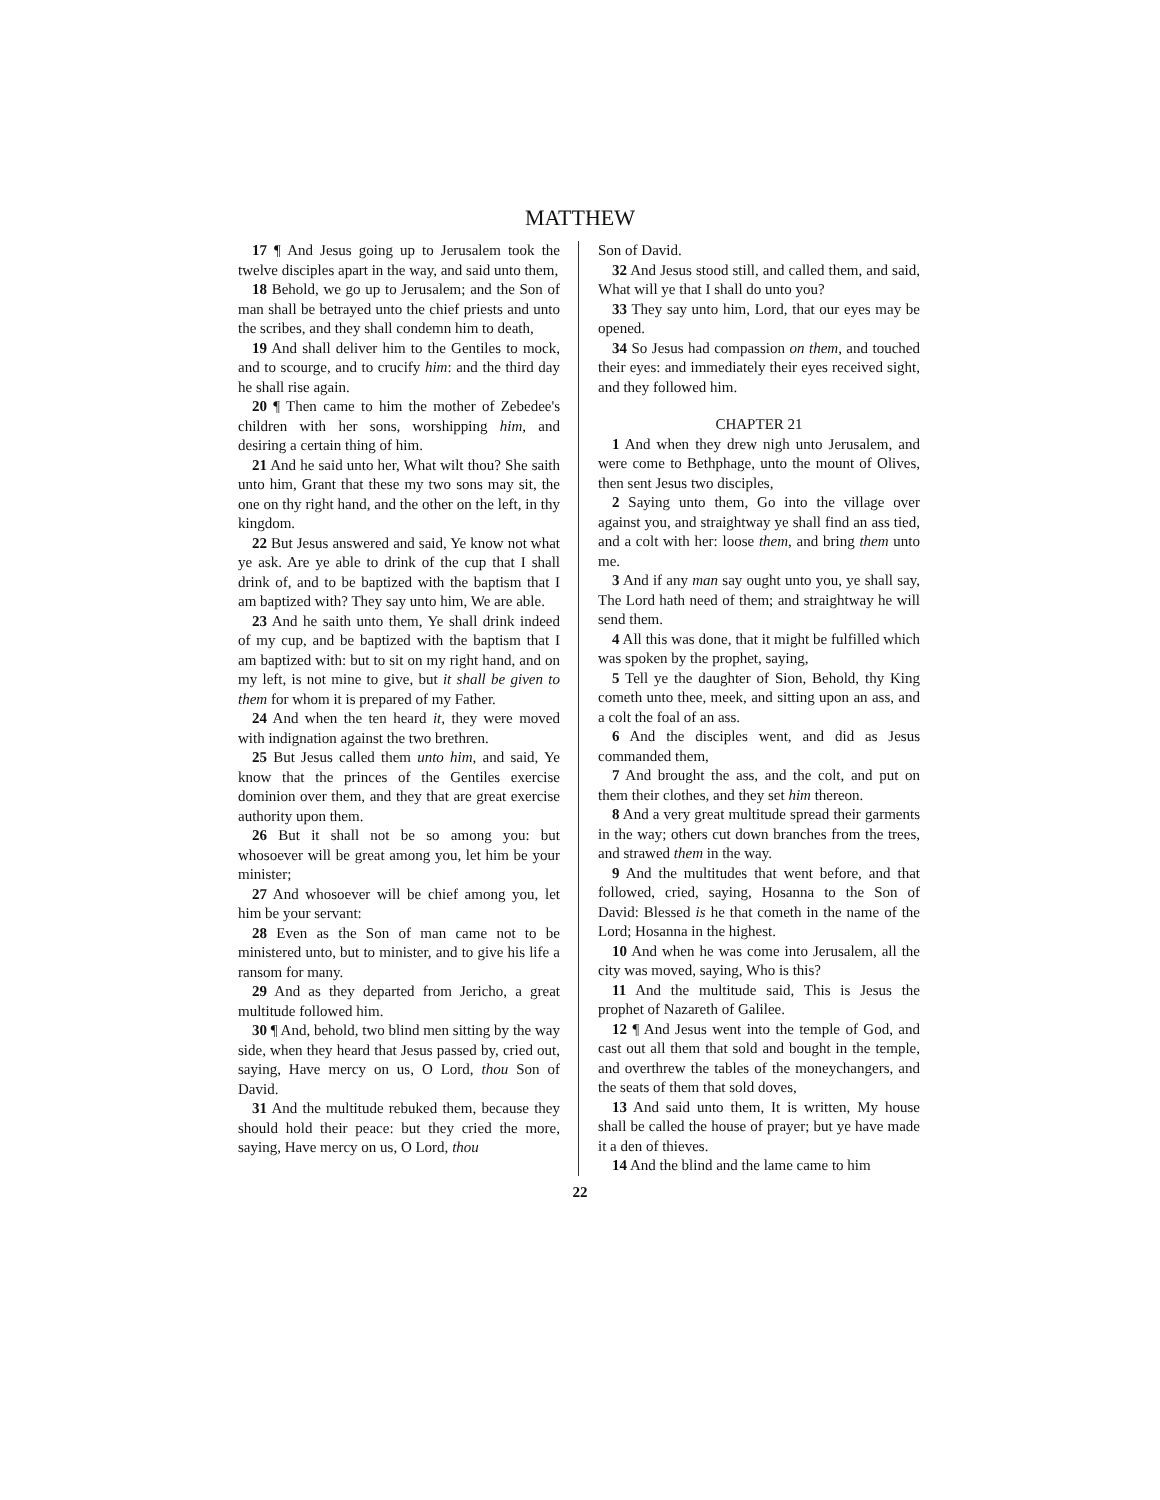MATTHEW
17 ¶ And Jesus going up to Jerusalem took the twelve disciples apart in the way, and said unto them,
18 Behold, we go up to Jerusalem; and the Son of man shall be betrayed unto the chief priests and unto the scribes, and they shall condemn him to death,
19 And shall deliver him to the Gentiles to mock, and to scourge, and to crucify him: and the third day he shall rise again.
20 ¶ Then came to him the mother of Zebedee's children with her sons, worshipping him, and desiring a certain thing of him.
21 And he said unto her, What wilt thou? She saith unto him, Grant that these my two sons may sit, the one on thy right hand, and the other on the left, in thy kingdom.
22 But Jesus answered and said, Ye know not what ye ask. Are ye able to drink of the cup that I shall drink of, and to be baptized with the baptism that I am baptized with? They say unto him, We are able.
23 And he saith unto them, Ye shall drink indeed of my cup, and be baptized with the baptism that I am baptized with: but to sit on my right hand, and on my left, is not mine to give, but it shall be given to them for whom it is prepared of my Father.
24 And when the ten heard it, they were moved with indignation against the two brethren.
25 But Jesus called them unto him, and said, Ye know that the princes of the Gentiles exercise dominion over them, and they that are great exercise authority upon them.
26 But it shall not be so among you: but whosoever will be great among you, let him be your minister;
27 And whosoever will be chief among you, let him be your servant:
28 Even as the Son of man came not to be ministered unto, but to minister, and to give his life a ransom for many.
29 And as they departed from Jericho, a great multitude followed him.
30 ¶ And, behold, two blind men sitting by the way side, when they heard that Jesus passed by, cried out, saying, Have mercy on us, O Lord, thou Son of David.
31 And the multitude rebuked them, because they should hold their peace: but they cried the more, saying, Have mercy on us, O Lord, thou
Son of David.
32 And Jesus stood still, and called them, and said, What will ye that I shall do unto you?
33 They say unto him, Lord, that our eyes may be opened.
34 So Jesus had compassion on them, and touched their eyes: and immediately their eyes received sight, and they followed him.
CHAPTER 21
1 And when they drew nigh unto Jerusalem, and were come to Bethphage, unto the mount of Olives, then sent Jesus two disciples,
2 Saying unto them, Go into the village over against you, and straightway ye shall find an ass tied, and a colt with her: loose them, and bring them unto me.
3 And if any man say ought unto you, ye shall say, The Lord hath need of them; and straightway he will send them.
4 All this was done, that it might be fulfilled which was spoken by the prophet, saying,
5 Tell ye the daughter of Sion, Behold, thy King cometh unto thee, meek, and sitting upon an ass, and a colt the foal of an ass.
6 And the disciples went, and did as Jesus commanded them,
7 And brought the ass, and the colt, and put on them their clothes, and they set him thereon.
8 And a very great multitude spread their garments in the way; others cut down branches from the trees, and strawed them in the way.
9 And the multitudes that went before, and that followed, cried, saying, Hosanna to the Son of David: Blessed is he that cometh in the name of the Lord; Hosanna in the highest.
10 And when he was come into Jerusalem, all the city was moved, saying, Who is this?
11 And the multitude said, This is Jesus the prophet of Nazareth of Galilee.
12 ¶ And Jesus went into the temple of God, and cast out all them that sold and bought in the temple, and overthrew the tables of the moneychangers, and the seats of them that sold doves,
13 And said unto them, It is written, My house shall be called the house of prayer; but ye have made it a den of thieves.
14 And the blind and the lame came to him
22